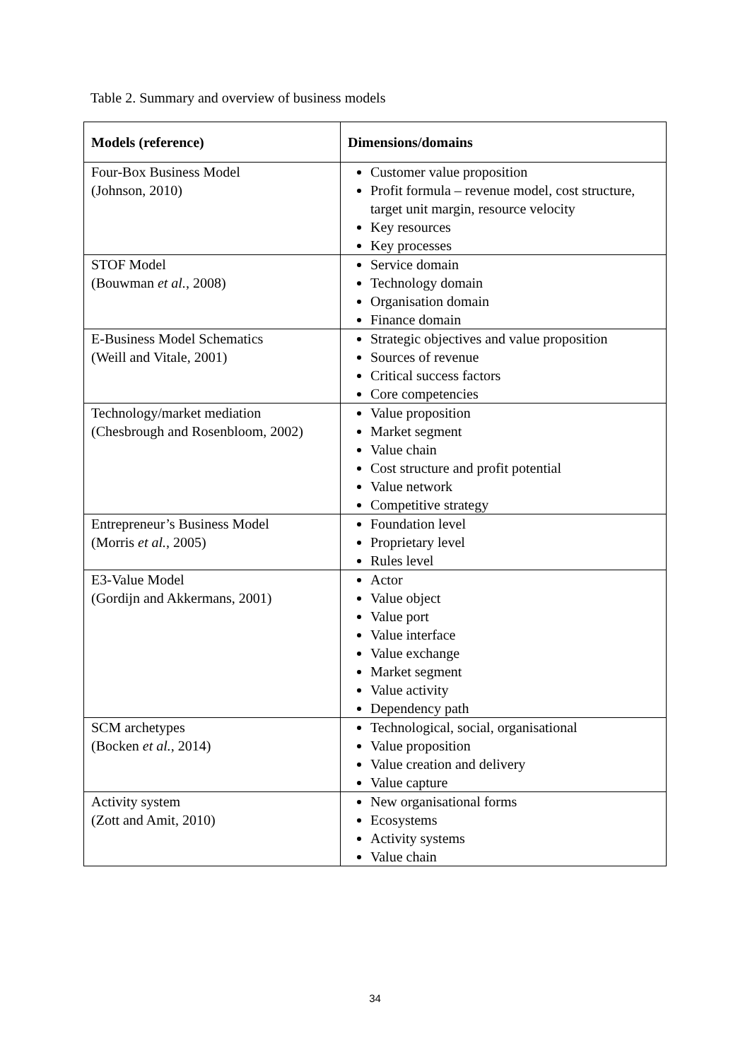Table 2. Summary and overview of business models
| Models (reference) | Dimensions/domains |
| --- | --- |
| Four-Box Business Model (Johnson, 2010) | Customer value proposition Profit formula – revenue model, cost structure, target unit margin, resource velocity Key resources Key processes |
| STOF Model (Bouwman et al. , 2008) | Service domain Technology domain Organisation domain Finance domain |
| E-Business Model Schematics (Weill and Vitale, 2001) | Strategic objectives and value proposition Sources of revenue Critical success factors Core competencies |
| Technology/market mediation (Chesbrough and Rosenbloom, 2002) | Value proposition Market segment Value chain Cost structure and profit potential Value network Competitive strategy |
| Entrepreneur’s Business Model (Morris et al. , 2005) | Foundation level Proprietary level Rules level |
| E3-Value Model (Gordijn and Akkermans, 2001) | Actor Value object Value port Value interface Value exchange Market segment Value activity Dependency path |
| SCM archetypes (Bocken et al. , 2014) | Technological, social, organisational Value proposition Value creation and delivery Value capture |
| Activity system (Zott and Amit, 2010) | New organisational forms Ecosystems Activity systems Value chain |
34